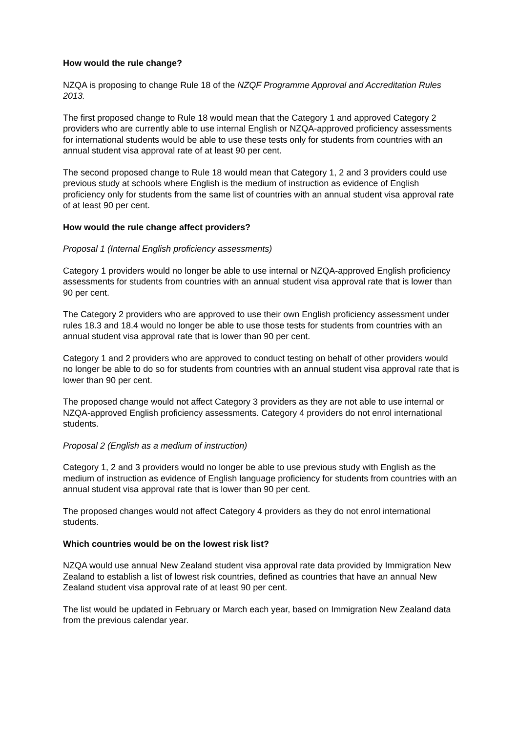How would the rule change?
NZQA is proposing to change Rule 18 of the NZQF Programme Approval and Accreditation Rules 2013.
The first proposed change to Rule 18 would mean that the Category 1 and approved Category 2 providers who are currently able to use internal English or NZQA-approved proficiency assessments for international students would be able to use these tests only for students from countries with an annual student visa approval rate of at least 90 per cent.
The second proposed change to Rule 18 would mean that Category 1, 2 and 3 providers could use previous study at schools where English is the medium of instruction as evidence of English proficiency only for students from the same list of countries with an annual student visa approval rate of at least 90 per cent.
How would the rule change affect providers?
Proposal 1 (Internal English proficiency assessments)
Category 1 providers would no longer be able to use internal or NZQA-approved English proficiency assessments for students from countries with an annual student visa approval rate that is lower than 90 per cent.
The Category 2 providers who are approved to use their own English proficiency assessment under rules 18.3 and 18.4 would no longer be able to use those tests for students from countries with an annual student visa approval rate that is lower than 90 per cent.
Category 1 and 2 providers who are approved to conduct testing on behalf of other providers would no longer be able to do so for students from countries with an annual student visa approval rate that is lower than 90 per cent.
The proposed change would not affect Category 3 providers as they are not able to use internal or NZQA-approved English proficiency assessments. Category 4 providers do not enrol international students.
Proposal 2 (English as a medium of instruction)
Category 1, 2 and 3 providers would no longer be able to use previous study with English as the medium of instruction as evidence of English language proficiency for students from countries with an annual student visa approval rate that is lower than 90 per cent.
The proposed changes would not affect Category 4 providers as they do not enrol international students.
Which countries would be on the lowest risk list?
NZQA would use annual New Zealand student visa approval rate data provided by Immigration New Zealand to establish a list of lowest risk countries, defined as countries that have an annual New Zealand student visa approval rate of at least 90 per cent.
The list would be updated in February or March each year, based on Immigration New Zealand data from the previous calendar year.